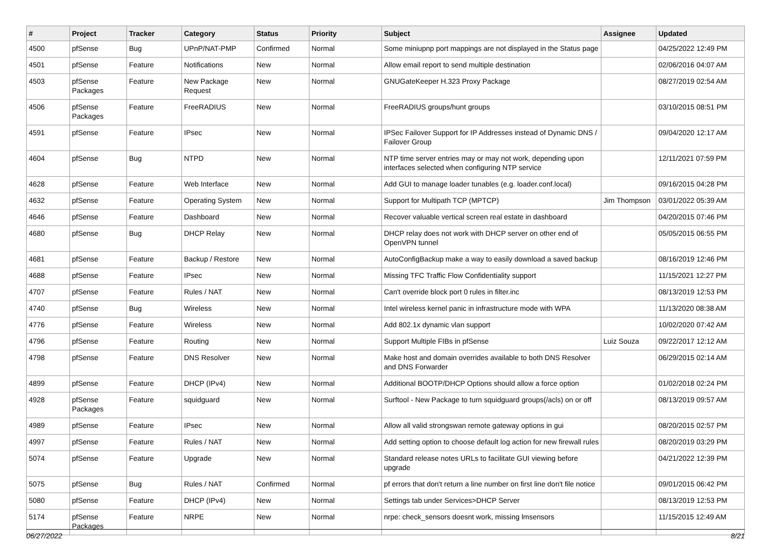| # | Project | Tracker | Category | Status | Priority | Subject | Assignee | Updated |
| --- | --- | --- | --- | --- | --- | --- | --- | --- |
| 4500 | pfSense | Bug | UPnP/NAT-PMP | Confirmed | Normal | Some miniupnp port mappings are not displayed in the Status page | | 04/25/2022 12:49 PM |
| 4501 | pfSense | Feature | Notifications | New | Normal | Allow email report to send multiple destination | | 02/06/2016 04:07 AM |
| 4503 | pfSense Packages | Feature | New Package Request | New | Normal | GNUGateKeeper H.323 Proxy Package | | 08/27/2019 02:54 AM |
| 4506 | pfSense Packages | Feature | FreeRADIUS | New | Normal | FreeRADIUS groups/hunt groups | | 03/10/2015 08:51 PM |
| 4591 | pfSense | Feature | IPsec | New | Normal | IPSec Failover Support for IP Addresses instead of Dynamic DNS / Failover Group | | 09/04/2020 12:17 AM |
| 4604 | pfSense | Bug | NTPD | New | Normal | NTP time server entries may or may not work, depending upon interfaces selected when configuring NTP service | | 12/11/2021 07:59 PM |
| 4628 | pfSense | Feature | Web Interface | New | Normal | Add GUI to manage loader tunables (e.g. loader.conf.local) | | 09/16/2015 04:28 PM |
| 4632 | pfSense | Feature | Operating System | New | Normal | Support for Multipath TCP (MPTCP) | Jim Thompson | 03/01/2022 05:39 AM |
| 4646 | pfSense | Feature | Dashboard | New | Normal | Recover valuable vertical screen real estate in dashboard | | 04/20/2015 07:46 PM |
| 4680 | pfSense | Bug | DHCP Relay | New | Normal | DHCP relay does not work with DHCP server on other end of OpenVPN tunnel | | 05/05/2015 06:55 PM |
| 4681 | pfSense | Feature | Backup / Restore | New | Normal | AutoConfigBackup make a way to easily download a saved backup | | 08/16/2019 12:46 PM |
| 4688 | pfSense | Feature | IPsec | New | Normal | Missing TFC Traffic Flow Confidentiality support | | 11/15/2021 12:27 PM |
| 4707 | pfSense | Feature | Rules / NAT | New | Normal | Can't override block port 0 rules in filter.inc | | 08/13/2019 12:53 PM |
| 4740 | pfSense | Bug | Wireless | New | Normal | Intel wireless kernel panic in infrastructure mode with WPA | | 11/13/2020 08:38 AM |
| 4776 | pfSense | Feature | Wireless | New | Normal | Add 802.1x dynamic vlan support | | 10/02/2020 07:42 AM |
| 4796 | pfSense | Feature | Routing | New | Normal | Support Multiple FIBs in pfSense | Luiz Souza | 09/22/2017 12:12 AM |
| 4798 | pfSense | Feature | DNS Resolver | New | Normal | Make host and domain overrides available to both DNS Resolver and DNS Forwarder | | 06/29/2015 02:14 AM |
| 4899 | pfSense | Feature | DHCP (IPv4) | New | Normal | Additional BOOTP/DHCP Options should allow a force option | | 01/02/2018 02:24 PM |
| 4928 | pfSense Packages | Feature | squidguard | New | Normal | Surftool - New Package to turn squidguard groups(/acls) on or off | | 08/13/2019 09:57 AM |
| 4989 | pfSense | Feature | IPsec | New | Normal | Allow all valid strongswan remote gateway options in gui | | 08/20/2015 02:57 PM |
| 4997 | pfSense | Feature | Rules / NAT | New | Normal | Add setting option to choose default log action for new firewall rules | | 08/20/2019 03:29 PM |
| 5074 | pfSense | Feature | Upgrade | New | Normal | Standard release notes URLs to facilitate GUI viewing before upgrade | | 04/21/2022 12:39 PM |
| 5075 | pfSense | Bug | Rules / NAT | Confirmed | Normal | pf errors that don't return a line number on first line don't file notice | | 09/01/2015 06:42 PM |
| 5080 | pfSense | Feature | DHCP (IPv4) | New | Normal | Settings tab under Services>DHCP Server | | 08/13/2019 12:53 PM |
| 5174 | pfSense Packages | Feature | NRPE | New | Normal | nrpe: check_sensors doesnt work, missing lmsensors | | 11/15/2015 12:49 AM |
06/27/2022 8/21